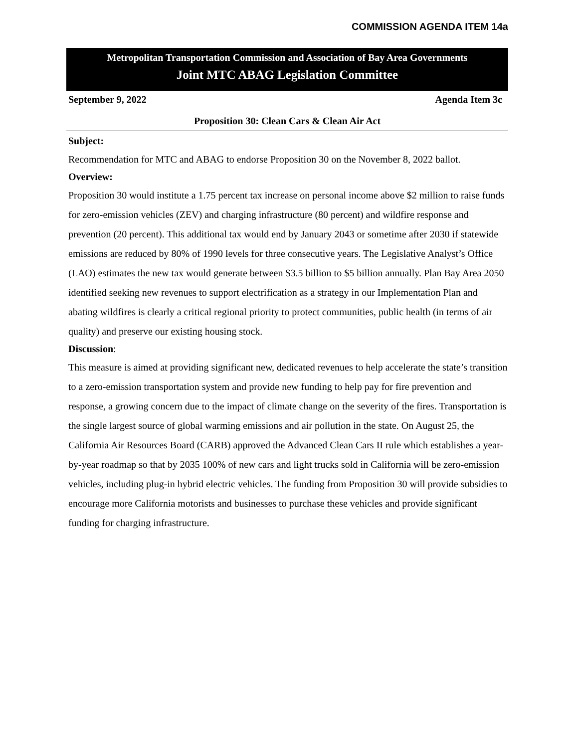COMMISSION AGENDA ITEM 14a
Metropolitan Transportation Commission and Association of Bay Area Governments
Joint MTC ABAG Legislation Committee
September 9, 2022 Agenda Item 3c
Proposition 30: Clean Cars & Clean Air Act
Subject:
Recommendation for MTC and ABAG to endorse Proposition 30 on the November 8, 2022 ballot.
Overview:
Proposition 30 would institute a 1.75 percent tax increase on personal income above $2 million to raise funds for zero-emission vehicles (ZEV) and charging infrastructure (80 percent) and wildfire response and prevention (20 percent). This additional tax would end by January 2043 or sometime after 2030 if statewide emissions are reduced by 80% of 1990 levels for three consecutive years. The Legislative Analyst’s Office (LAO) estimates the new tax would generate between $3.5 billion to $5 billion annually. Plan Bay Area 2050 identified seeking new revenues to support electrification as a strategy in our Implementation Plan and abating wildfires is clearly a critical regional priority to protect communities, public health (in terms of air quality) and preserve our existing housing stock.
Discussion:
This measure is aimed at providing significant new, dedicated revenues to help accelerate the state’s transition to a zero-emission transportation system and provide new funding to help pay for fire prevention and response, a growing concern due to the impact of climate change on the severity of the fires. Transportation is the single largest source of global warming emissions and air pollution in the state. On August 25, the California Air Resources Board (CARB) approved the Advanced Clean Cars II rule which establishes a year-by-year roadmap so that by 2035 100% of new cars and light trucks sold in California will be zero-emission vehicles, including plug-in hybrid electric vehicles. The funding from Proposition 30 will provide subsidies to encourage more California motorists and businesses to purchase these vehicles and provide significant funding for charging infrastructure.